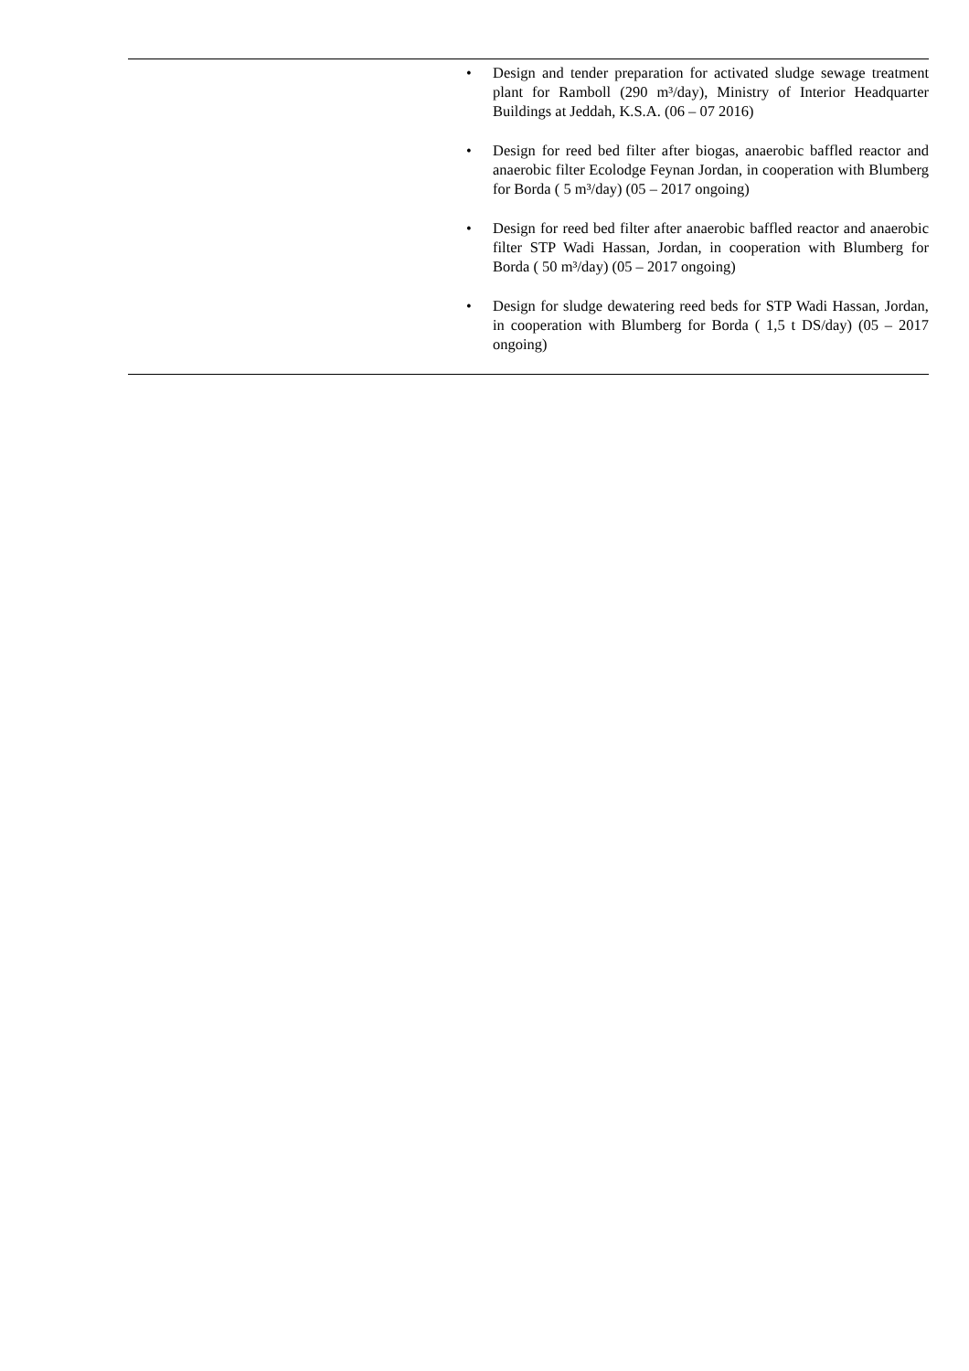| | • Design and tender preparation for activated sludge sewage treatment plant for Ramboll (290 m³/day), Ministry of Interior Headquarter Buildings at Jeddah, K.S.A. (06 – 07 2016) • Design for reed bed filter after biogas, anaerobic baffled reactor and anaerobic filter Ecolodge Feynan Jordan, in cooperation with Blumberg for Borda ( 5 m³/day) (05 – 2017 ongoing) • Design for reed bed filter after anaerobic baffled reactor and anaerobic filter STP Wadi Hassan, Jordan, in cooperation with Blumberg for Borda ( 50 m³/day) (05 – 2017 ongoing) • Design for sludge dewatering reed beds for STP Wadi Hassan, Jordan, in cooperation with Blumberg for Borda ( 1,5 t DS/day) (05 – 2017 ongoing) |